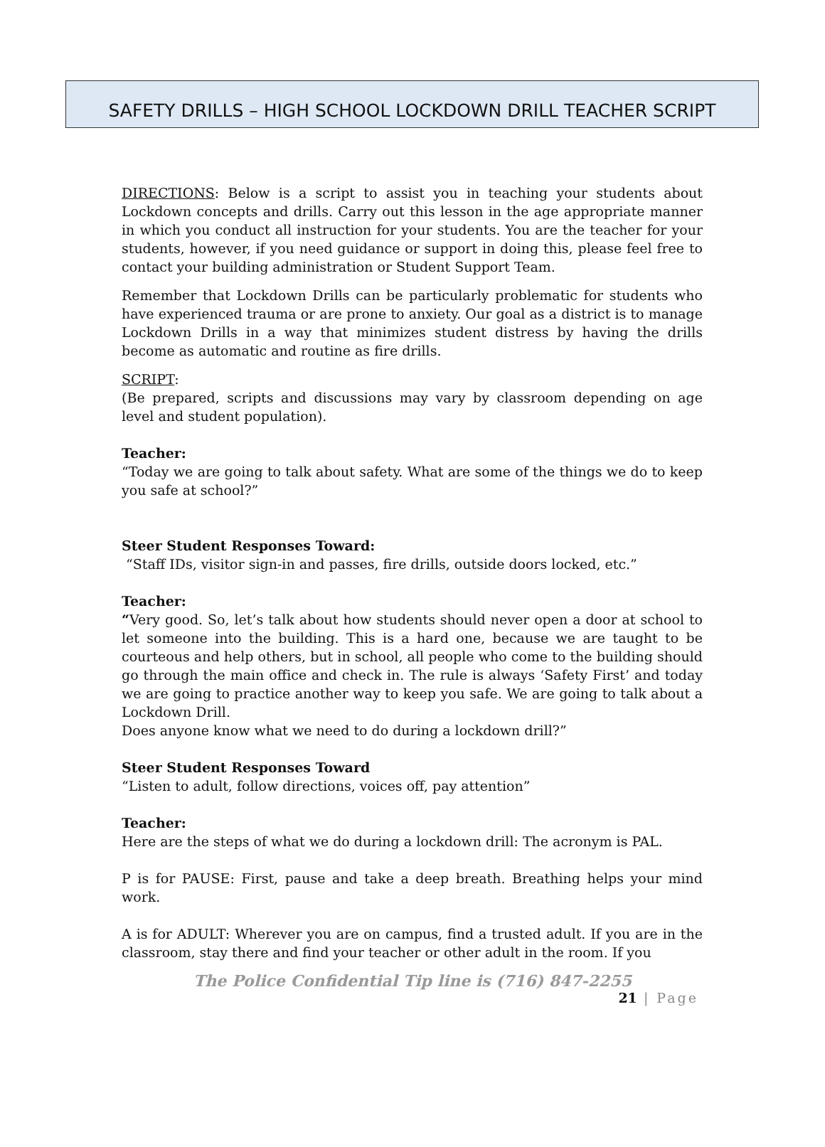SAFETY DRILLS – HIGH SCHOOL LOCKDOWN DRILL TEACHER SCRIPT
DIRECTIONS: Below is a script to assist you in teaching your students about Lockdown concepts and drills. Carry out this lesson in the age appropriate manner in which you conduct all instruction for your students. You are the teacher for your students, however, if you need guidance or support in doing this, please feel free to contact your building administration or Student Support Team.
Remember that Lockdown Drills can be particularly problematic for students who have experienced trauma or are prone to anxiety. Our goal as a district is to manage Lockdown Drills in a way that minimizes student distress by having the drills become as automatic and routine as fire drills.
SCRIPT:
(Be prepared, scripts and discussions may vary by classroom depending on age level and student population).
Teacher:
“Today we are going to talk about safety. What are some of the things we do to keep you safe at school?”
Steer Student Responses Toward:
“Staff IDs, visitor sign-in and passes, fire drills, outside doors locked, etc.”
Teacher:
“Very good. So, let’s talk about how students should never open a door at school to let someone into the building. This is a hard one, because we are taught to be courteous and help others, but in school, all people who come to the building should go through the main office and check in. The rule is always ‘Safety First’ and today we are going to practice another way to keep you safe. We are going to talk about a Lockdown Drill.
Does anyone know what we need to do during a lockdown drill?”
Steer Student Responses Toward
“Listen to adult, follow directions, voices off, pay attention”
Teacher:
Here are the steps of what we do during a lockdown drill: The acronym is PAL.
P is for PAUSE: First, pause and take a deep breath. Breathing helps your mind work.
A is for ADULT: Wherever you are on campus, find a trusted adult. If you are in the classroom, stay there and find your teacher or other adult in the room. If you
The Police Confidential Tip line is (716) 847-2255
21 | Page